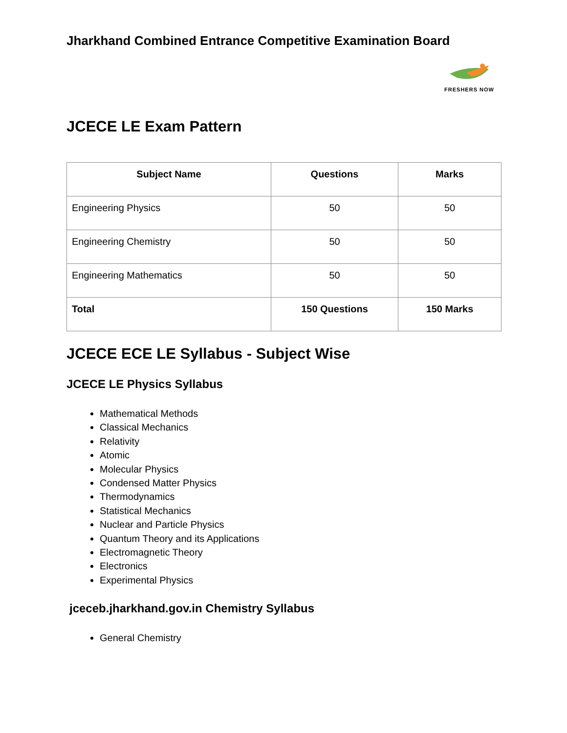Jharkhand Combined Entrance Competitive Examination Board
FRESHERS NOW
JCECE LE Exam Pattern
| Subject Name | Questions | Marks |
| --- | --- | --- |
| Engineering Physics | 50 | 50 |
| Engineering Chemistry | 50 | 50 |
| Engineering Mathematics | 50 | 50 |
| Total | 150 Questions | 150 Marks |
JCECE ECE LE Syllabus - Subject Wise
JCECE LE Physics Syllabus
Mathematical Methods
Classical Mechanics
Relativity
Atomic
Molecular Physics
Condensed Matter Physics
Thermodynamics
Statistical Mechanics
Nuclear and Particle Physics
Quantum Theory and its Applications
Electromagnetic Theory
Electronics
Experimental Physics
jceceb.jharkhand.gov.in Chemistry Syllabus
General Chemistry